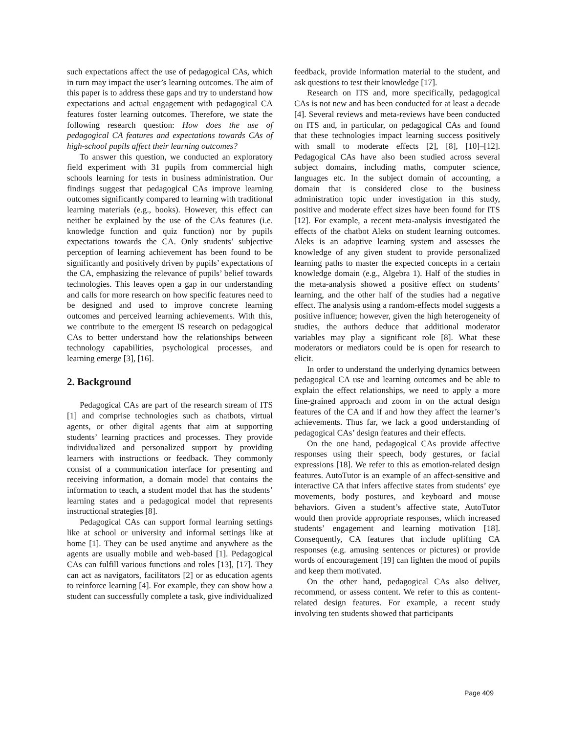such expectations affect the use of pedagogical CAs, which in turn may impact the user’s learning outcomes. The aim of this paper is to address these gaps and try to understand how expectations and actual engagement with pedagogical CA features foster learning outcomes. Therefore, we state the following research question: How does the use of pedagogical CA features and expectations towards CAs of high-school pupils affect their learning outcomes?
To answer this question, we conducted an exploratory field experiment with 31 pupils from commercial high schools learning for tests in business administration. Our findings suggest that pedagogical CAs improve learning outcomes significantly compared to learning with traditional learning materials (e.g., books). However, this effect can neither be explained by the use of the CAs features (i.e. knowledge function and quiz function) nor by pupils expectations towards the CA. Only students’ subjective perception of learning achievement has been found to be significantly and positively driven by pupils’ expectations of the CA, emphasizing the relevance of pupils’ belief towards technologies. This leaves open a gap in our understanding and calls for more research on how specific features need to be designed and used to improve concrete learning outcomes and perceived learning achievements. With this, we contribute to the emergent IS research on pedagogical CAs to better understand how the relationships between technology capabilities, psychological processes, and learning emerge [3], [16].
2. Background
Pedagogical CAs are part of the research stream of ITS [1] and comprise technologies such as chatbots, virtual agents, or other digital agents that aim at supporting students’ learning practices and processes. They provide individualized and personalized support by providing learners with instructions or feedback. They commonly consist of a communication interface for presenting and receiving information, a domain model that contains the information to teach, a student model that has the students’ learning states and a pedagogical model that represents instructional strategies [8].
Pedagogical CAs can support formal learning settings like at school or university and informal settings like at home [1]. They can be used anytime and anywhere as the agents are usually mobile and web-based [1]. Pedagogical CAs can fulfill various functions and roles [13], [17]. They can act as navigators, facilitators [2] or as education agents to reinforce learning [4]. For example, they can show how a student can successfully complete a task, give individualized
feedback, provide information material to the student, and ask questions to test their knowledge [17].
Research on ITS and, more specifically, pedagogical CAs is not new and has been conducted for at least a decade [4]. Several reviews and meta-reviews have been conducted on ITS and, in particular, on pedagogical CAs and found that these technologies impact learning success positively with small to moderate effects [2], [8], [10]–[12]. Pedagogical CAs have also been studied across several subject domains, including maths, computer science, languages etc. In the subject domain of accounting, a domain that is considered close to the business administration topic under investigation in this study, positive and moderate effect sizes have been found for ITS [12]. For example, a recent meta-analysis investigated the effects of the chatbot Aleks on student learning outcomes. Aleks is an adaptive learning system and assesses the knowledge of any given student to provide personalized learning paths to master the expected concepts in a certain knowledge domain (e.g., Algebra 1). Half of the studies in the meta-analysis showed a positive effect on students’ learning, and the other half of the studies had a negative effect. The analysis using a random-effects model suggests a positive influence; however, given the high heterogeneity of studies, the authors deduce that additional moderator variables may play a significant role [8]. What these moderators or mediators could be is open for research to elicit.
In order to understand the underlying dynamics between pedagogical CA use and learning outcomes and be able to explain the effect relationships, we need to apply a more fine-grained approach and zoom in on the actual design features of the CA and if and how they affect the learner’s achievements. Thus far, we lack a good understanding of pedagogical CAs’ design features and their effects.
On the one hand, pedagogical CAs provide affective responses using their speech, body gestures, or facial expressions [18]. We refer to this as emotion-related design features. AutoTutor is an example of an affect-sensitive and interactive CA that infers affective states from students’ eye movements, body postures, and keyboard and mouse behaviors. Given a student’s affective state, AutoTutor would then provide appropriate responses, which increased students’ engagement and learning motivation [18]. Consequently, CA features that include uplifting CA responses (e.g. amusing sentences or pictures) or provide words of encouragement [19] can lighten the mood of pupils and keep them motivated.
On the other hand, pedagogical CAs also deliver, recommend, or assess content. We refer to this as content-related design features. For example, a recent study involving ten students showed that participants
Page 409